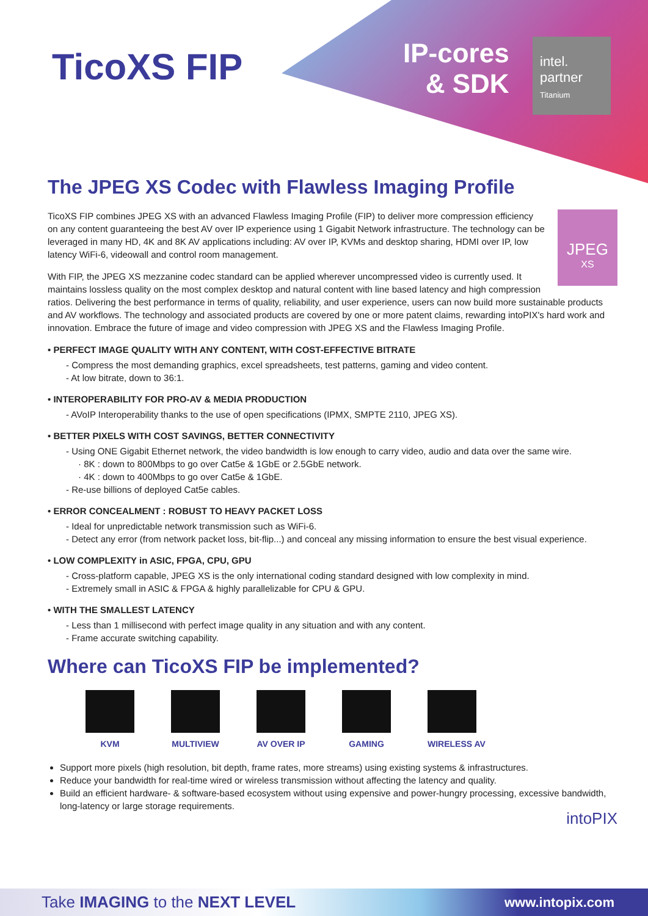TicoXS FIP
IP-cores
& SDK
intel.
partner
Titanium
The JPEG XS Codec with Flawless Imaging Profile
JPEG
XS
TicoXS FIP combines JPEG XS with an advanced Flawless Imaging Profile (FIP) to deliver more compression efficiency on any content guaranteeing the best AV over IP experience using 1 Gigabit Network infrastructure. The technology can be leveraged in many HD, 4K and 8K AV applications including: AV over IP, KVMs and desktop sharing, HDMI over IP, low latency WiFi-6, videowall and control room management.
With FIP, the JPEG XS mezzanine codec standard can be applied wherever uncompressed video is currently used. It maintains lossless quality on the most complex desktop and natural content with line based latency and high compression ratios. Delivering the best performance in terms of quality, reliability, and user experience, users can now build more sustainable products and AV workflows. The technology and associated products are covered by one or more patent claims, rewarding intoPIX's hard work and innovation. Embrace the future of image and video compression with JPEG XS and the Flawless Imaging Profile.
• PERFECT IMAGE QUALITY WITH ANY CONTENT, WITH COST-EFFECTIVE BITRATE
- Compress the most demanding graphics, excel spreadsheets, test patterns, gaming and video content.
- At low bitrate, down to 36:1.
• INTEROPERABILITY FOR PRO-AV & MEDIA PRODUCTION
- AVoIP Interoperability thanks to the use of open specifications (IPMX, SMPTE 2110, JPEG XS).
• BETTER PIXELS WITH COST SAVINGS, BETTER CONNECTIVITY
- Using ONE Gigabit Ethernet network, the video bandwidth is low enough to carry video, audio and data over the same wire.
· 8K : down to 800Mbps to go over Cat5e & 1GbE or 2.5GbE network.
· 4K : down to 400Mbps to go over Cat5e & 1GbE.
- Re-use billions of deployed Cat5e cables.
• ERROR CONCEALMENT : ROBUST TO HEAVY PACKET LOSS
- Ideal for unpredictable network transmission such as WiFi-6.
- Detect any error (from network packet loss, bit-flip...) and conceal any missing information to ensure the best visual experience.
• LOW COMPLEXITY in ASIC, FPGA, CPU, GPU
- Cross-platform capable, JPEG XS is the only international coding standard designed with low complexity in mind.
- Extremely small in ASIC & FPGA & highly parallelizable for CPU & GPU.
• WITH THE SMALLEST LATENCY
- Less than 1 millisecond with perfect image quality in any situation and with any content.
- Frame accurate switching capability.
Where can TicoXS FIP be implemented?
KVM MULTIVIEW AV OVER IP GAMING WIRELESS AV
Support more pixels (high resolution, bit depth, frame rates, more streams) using existing systems & infrastructures.
Reduce your bandwidth for real-time wired or wireless transmission without affecting the latency and quality.
Build an efficient hardware- & software-based ecosystem without using expensive and power-hungry processing, excessive bandwidth, long-latency or large storage requirements.
intoPIX
Take IMAGING to the NEXT LEVEL www.intopix.com